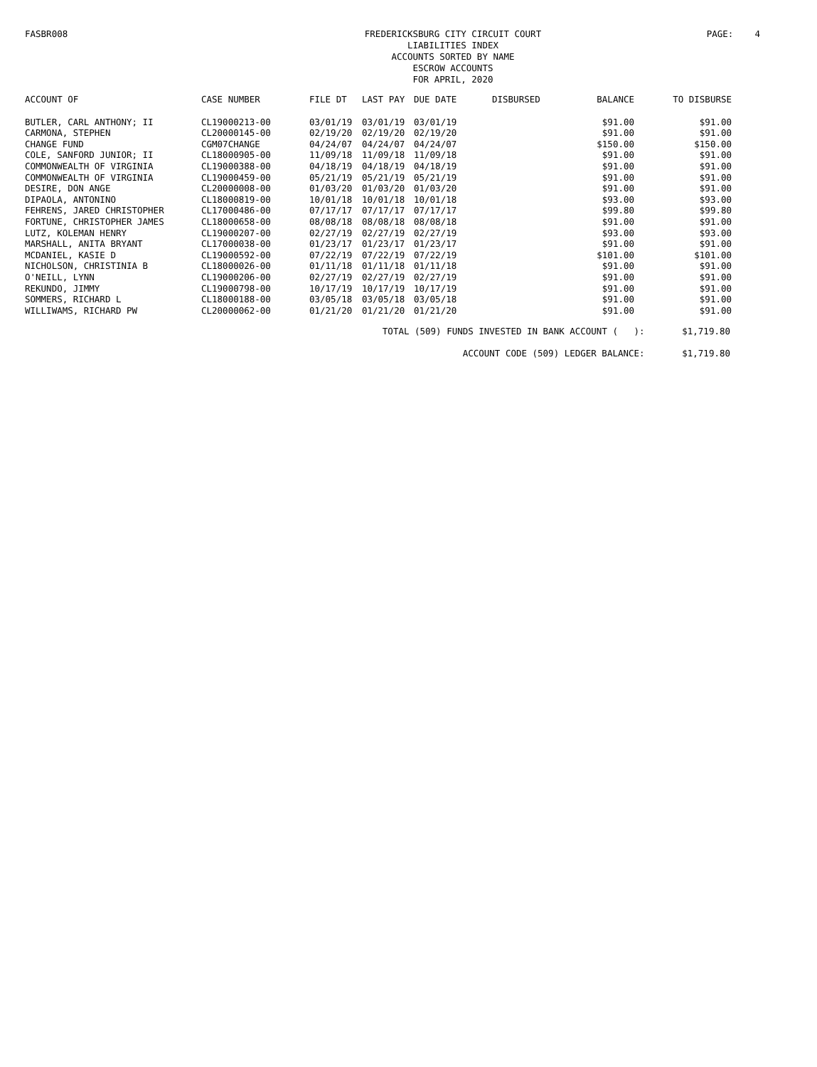FASBR008 FREDERICKSBURG CITY CIRCUIT COURT
LIABILITIES INDEX
ACCOUNTS SORTED BY NAME
ESCROW ACCOUNTS
FOR APRIL, 2020
PAGE: 4
| ACCOUNT OF | CASE NUMBER | FILE DT | LAST PAY | DUE DATE | DISBURSED | BALANCE | TO DISBURSE |
| --- | --- | --- | --- | --- | --- | --- | --- |
| BUTLER, CARL ANTHONY; II | CL19000213-00 | 03/01/19 | 03/01/19 | 03/01/19 | | $91.00 | $91.00 |
| CARMONA, STEPHEN | CL20000145-00 | 02/19/20 | 02/19/20 | 02/19/20 | | $91.00 | $91.00 |
| CHANGE FUND | CGM07CHANGE | 04/24/07 | 04/24/07 | 04/24/07 | | $150.00 | $150.00 |
| COLE, SANFORD JUNIOR; II | CL18000905-00 | 11/09/18 | 11/09/18 | 11/09/18 | | $91.00 | $91.00 |
| COMMONWEALTH OF VIRGINIA | CL19000388-00 | 04/18/19 | 04/18/19 | 04/18/19 | | $91.00 | $91.00 |
| COMMONWEALTH OF VIRGINIA | CL19000459-00 | 05/21/19 | 05/21/19 | 05/21/19 | | $91.00 | $91.00 |
| DESIRE, DON ANGE | CL20000008-00 | 01/03/20 | 01/03/20 | 01/03/20 | | $91.00 | $91.00 |
| DIPAOLA, ANTONINO | CL18000819-00 | 10/01/18 | 10/01/18 | 10/01/18 | | $93.00 | $93.00 |
| FEHRENS, JARED CHRISTOPHER | CL17000486-00 | 07/17/17 | 07/17/17 | 07/17/17 | | $99.80 | $99.80 |
| FORTUNE, CHRISTOPHER JAMES | CL18000658-00 | 08/08/18 | 08/08/18 | 08/08/18 | | $91.00 | $91.00 |
| LUTZ, KOLEMAN HENRY | CL19000207-00 | 02/27/19 | 02/27/19 | 02/27/19 | | $93.00 | $93.00 |
| MARSHALL, ANITA BRYANT | CL17000038-00 | 01/23/17 | 01/23/17 | 01/23/17 | | $91.00 | $91.00 |
| MCDANIEL, KASIE D | CL19000592-00 | 07/22/19 | 07/22/19 | 07/22/19 | | $101.00 | $101.00 |
| NICHOLSON, CHRISTINIA B | CL18000026-00 | 01/11/18 | 01/11/18 | 01/11/18 | | $91.00 | $91.00 |
| O'NEILL, LYNN | CL19000206-00 | 02/27/19 | 02/27/19 | 02/27/19 | | $91.00 | $91.00 |
| REKUNDO, JIMMY | CL19000798-00 | 10/17/19 | 10/17/19 | 10/17/19 | | $91.00 | $91.00 |
| SOMMERS, RICHARD L | CL18000188-00 | 03/05/18 | 03/05/18 | 03/05/18 | | $91.00 | $91.00 |
| WILLIWAMS, RICHARD PW | CL20000062-00 | 01/21/20 | 01/21/20 | 01/21/20 | | $91.00 | $91.00 |
TOTAL (509) FUNDS INVESTED IN BANK ACCOUNT ( ): $1,719.80
ACCOUNT CODE (509) LEDGER BALANCE: $1,719.80